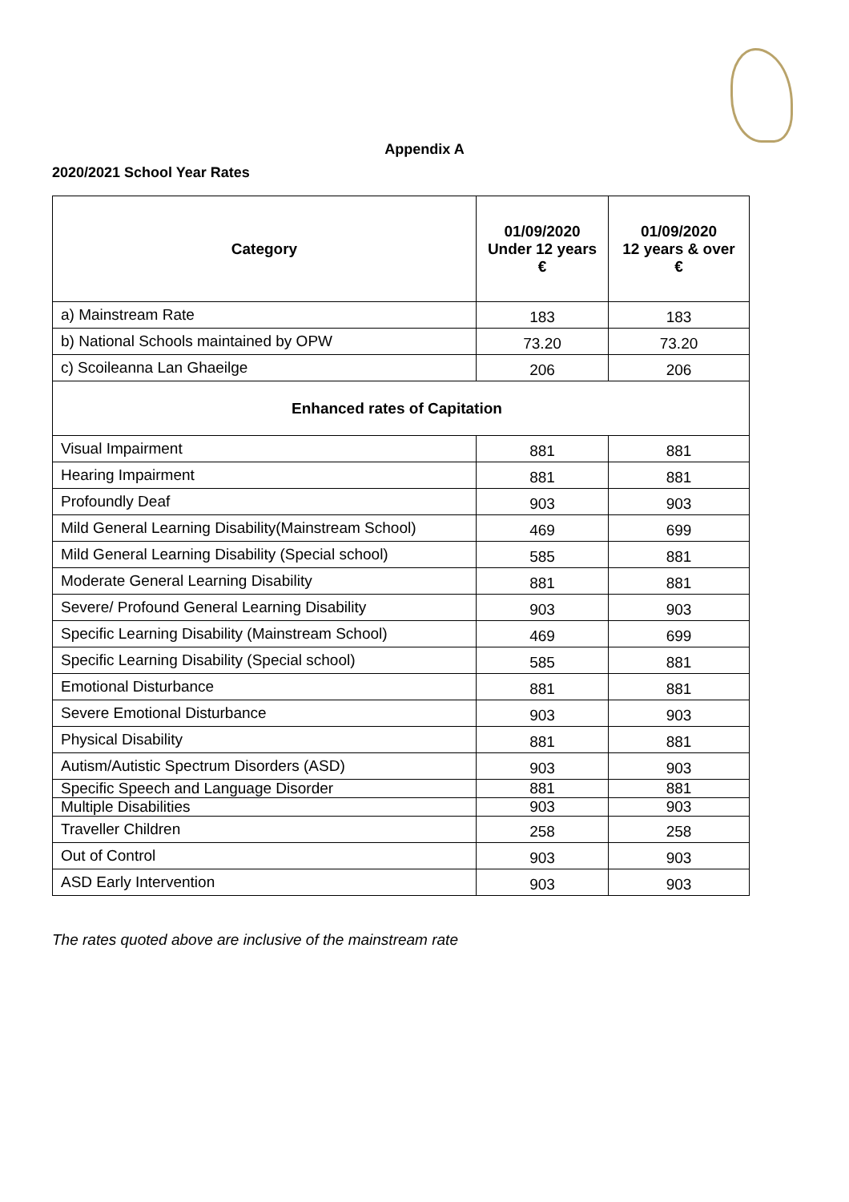Appendix A
2020/2021 School Year Rates
| Category | 01/09/2020 Under 12 years € | 01/09/2020 12 years & over € |
| --- | --- | --- |
| a) Mainstream Rate | 183 | 183 |
| b) National Schools maintained by OPW | 73.20 | 73.20 |
| c) Scoileanna Lan Ghaeilge | 206 | 206 |
| Enhanced rates of Capitation | | |
| Visual Impairment | 881 | 881 |
| Hearing Impairment | 881 | 881 |
| Profoundly Deaf | 903 | 903 |
| Mild General Learning Disability(Mainstream School) | 469 | 699 |
| Mild General Learning Disability (Special school) | 585 | 881 |
| Moderate General Learning Disability | 881 | 881 |
| Severe/ Profound General Learning Disability | 903 | 903 |
| Specific Learning Disability (Mainstream School) | 469 | 699 |
| Specific Learning Disability (Special school) | 585 | 881 |
| Emotional Disturbance | 881 | 881 |
| Severe Emotional Disturbance | 903 | 903 |
| Physical Disability | 881 | 881 |
| Autism/Autistic Spectrum Disorders (ASD) | 903 | 903 |
| Specific Speech and Language Disorder | 881 | 881 |
| Multiple Disabilities | 903 | 903 |
| Traveller Children | 258 | 258 |
| Out of Control | 903 | 903 |
| ASD Early Intervention | 903 | 903 |
The rates quoted above are inclusive of the mainstream rate